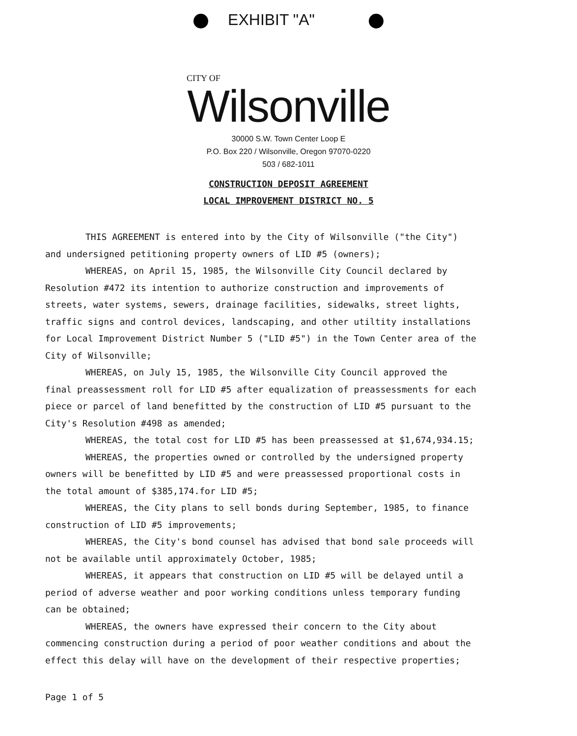EXHIBIT "A"
CITY OF
Wilsonville
30000 S.W. Town Center Loop E
P.O. Box 220 / Wilsonville, Oregon 97070-0220
503 / 682-1011
CONSTRUCTION DEPOSIT AGREEMENT
LOCAL IMPROVEMENT DISTRICT NO. 5
THIS AGREEMENT is entered into by the City of Wilsonville ("the City") and undersigned petitioning property owners of LID #5 (owners);
WHEREAS, on April 15, 1985, the Wilsonville City Council declared by Resolution #472 its intention to authorize construction and improvements of streets, water systems, sewers, drainage facilities, sidewalks, street lights, traffic signs and control devices, landscaping, and other utiltity installations for Local Improvement District Number 5 ("LID #5") in the Town Center area of the City of Wilsonville;
WHEREAS, on July 15, 1985, the Wilsonville City Council approved the final preassessment roll for LID #5 after equalization of preassessments for each piece or parcel of land benefitted by the construction of LID #5 pursuant to the City's Resolution #498 as amended;
WHEREAS, the total cost for LID #5 has been preassessed at $1,674,934.15;
WHEREAS, the properties owned or controlled by the undersigned property owners will be benefitted by LID #5 and were preassessed proportional costs in the total amount of $385,174.for LID #5;
WHEREAS, the City plans to sell bonds during September, 1985, to finance construction of LID #5 improvements;
WHEREAS, the City's bond counsel has advised that bond sale proceeds will not be available until approximately October, 1985;
WHEREAS, it appears that construction on LID #5 will be delayed until a period of adverse weather and poor working conditions unless temporary funding can be obtained;
WHEREAS, the owners have expressed their concern to the City about commencing construction during a period of poor weather conditions and about the effect this delay will have on the development of their respective properties;
Page 1 of 5